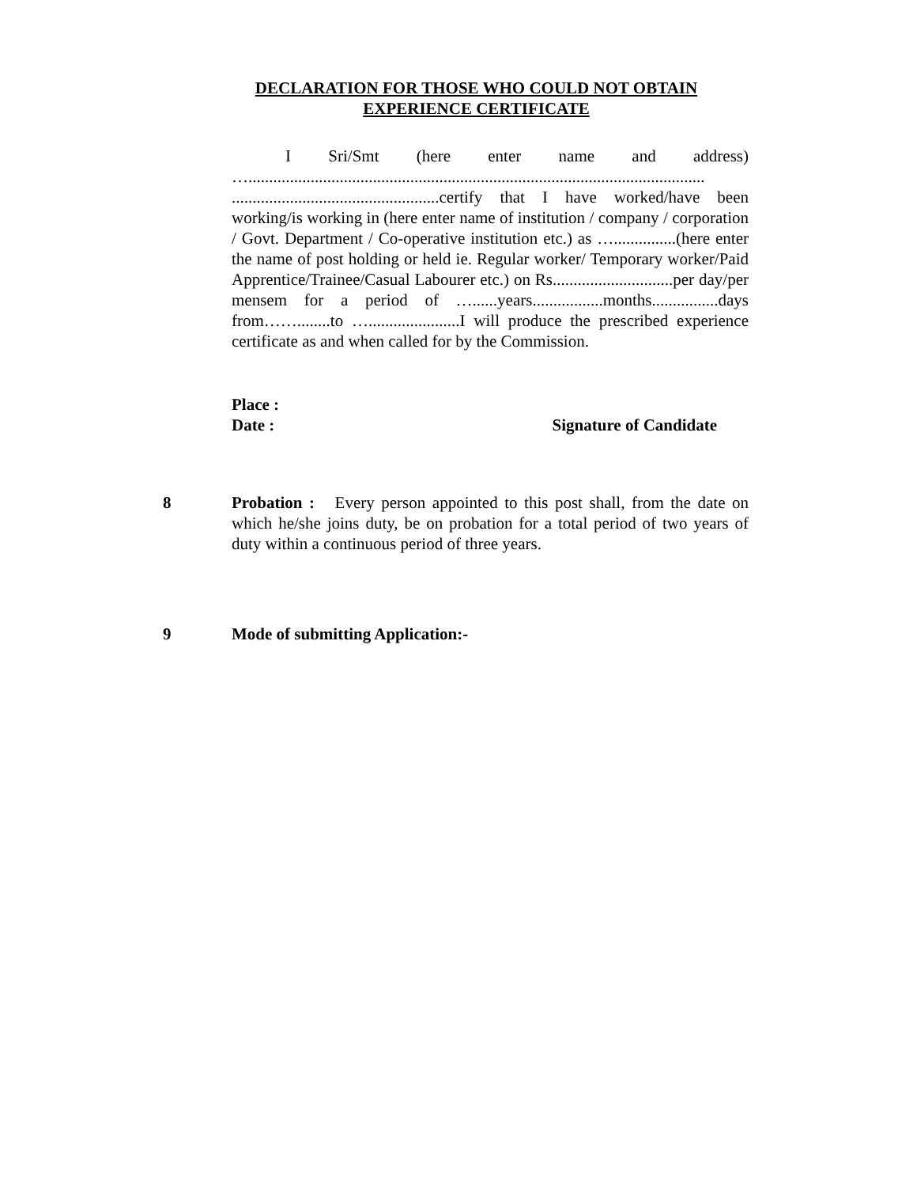DECLARATION FOR THOSE WHO COULD NOT OBTAIN
EXPERIENCE CERTIFICATE
I Sri/Smt (here enter name and address) ….............................................................................................................. ..................................................certify that I have worked/have been working/is working in (here enter name of institution / company / corporation / Govt. Department / Co-operative institution etc.) as …...............(here enter the name of post holding or held ie. Regular worker/ Temporary worker/Paid Apprentice/Trainee/Casual Labourer etc.) on Rs.............................per day/per mensem for a period of …......years.................months................days from……........to …......................I will produce the prescribed experience certificate as and when called for by the Commission.
Place :
Date : Signature of Candidate
8 Probation : Every person appointed to this post shall, from the date on which he/she joins duty, be on probation for a total period of two years of duty within a continuous period of three years.
9 Mode of submitting Application:-